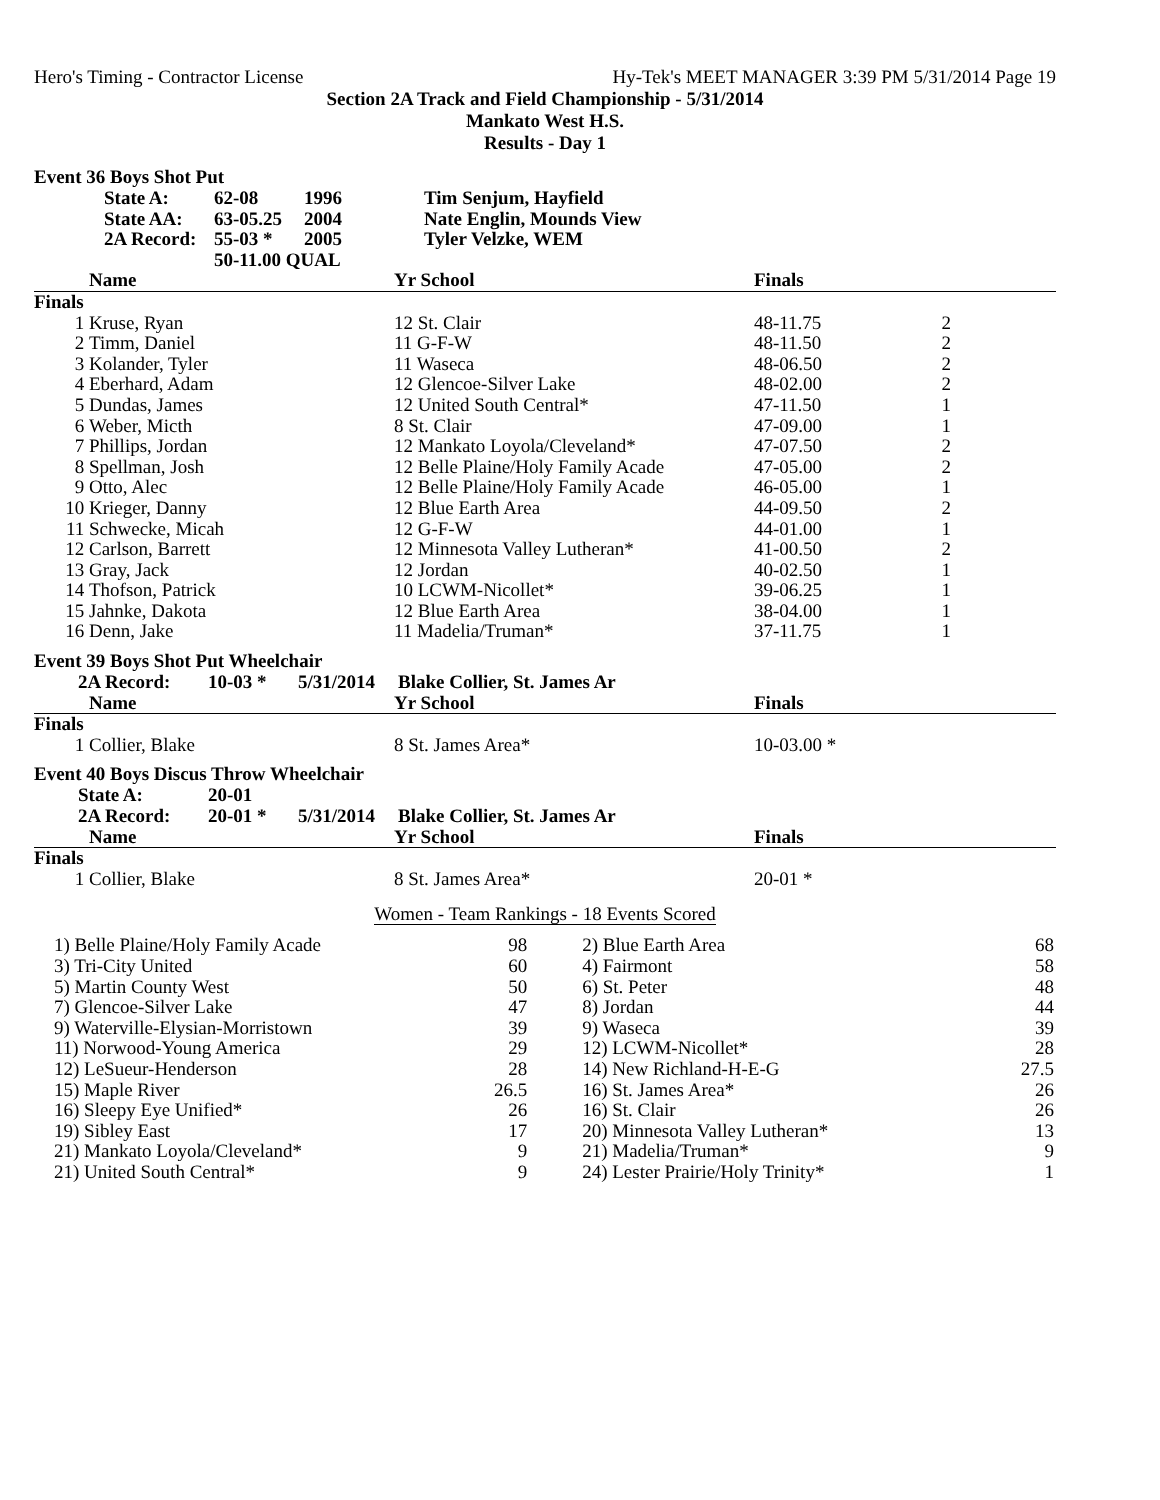Hero's Timing - Contractor License Hy-Tek's MEET MANAGER 3:39 PM 5/31/2014 Page 19
Section 2A Track and Field Championship - 5/31/2014
Mankato West H.S.
Results - Day 1
Event 36 Boys Shot Put
| State A: | 62-08 | 1996 | Tim Senjum, Hayfield |
| State AA: | 63-05.25 | 2004 | Nate Englin, Mounds View |
| 2A Record: | 55-03 * | 2005 | Tyler Velzke, WEM |
| | 50-11.00 QUAL | | |
| | Name | Yr School | Finals | |
| --- | --- | --- | --- | --- |
| Finals | | | | |
| 1 | Kruse, Ryan | 12 St. Clair | 48-11.75 | 2 |
| 2 | Timm, Daniel | 11 G-F-W | 48-11.50 | 2 |
| 3 | Kolander, Tyler | 11 Waseca | 48-06.50 | 2 |
| 4 | Eberhard, Adam | 12 Glencoe-Silver Lake | 48-02.00 | 2 |
| 5 | Dundas, James | 12 United South Central* | 47-11.50 | 1 |
| 6 | Weber, Micth | 8 St. Clair | 47-09.00 | 1 |
| 7 | Phillips, Jordan | 12 Mankato Loyola/Cleveland* | 47-07.50 | 2 |
| 8 | Spellman, Josh | 12 Belle Plaine/Holy Family Acade | 47-05.00 | 2 |
| 9 | Otto, Alec | 12 Belle Plaine/Holy Family Acade | 46-05.00 | 1 |
| 10 | Krieger, Danny | 12 Blue Earth Area | 44-09.50 | 2 |
| 11 | Schwecke, Micah | 12 G-F-W | 44-01.00 | 1 |
| 12 | Carlson, Barrett | 12 Minnesota Valley Lutheran* | 41-00.50 | 2 |
| 13 | Gray, Jack | 12 Jordan | 40-02.50 | 1 |
| 14 | Thofson, Patrick | 10 LCWM-Nicollet* | 39-06.25 | 1 |
| 15 | Jahnke, Dakota | 12 Blue Earth Area | 38-04.00 | 1 |
| 16 | Denn, Jake | 11 Madelia/Truman* | 37-11.75 | 1 |
Event 39 Boys Shot Put Wheelchair
| 2A Record: | 10-03 * | 5/31/2014 | Blake Collier, St. James Ar |
| | Name | Yr School | Finals | |
| --- | --- | --- | --- | --- |
| Finals | | | | |
| 1 | Collier, Blake | 8 St. James Area* | 10-03.00 * | |
Event 40 Boys Discus Throw Wheelchair
| State A: | 20-01 | | |
| 2A Record: | 20-01 * | 5/31/2014 | Blake Collier, St. James Ar |
| | Name | Yr School | Finals | |
| --- | --- | --- | --- | --- |
| Finals | | | | |
| 1 | Collier, Blake | 8 St. James Area* | 20-01 * | |
Women - Team Rankings - 18 Events Scored
| 1) Belle Plaine/Holy Family Acade | 98 | 2) Blue Earth Area | 68 |
| 3) Tri-City United | 60 | 4) Fairmont | 58 |
| 5) Martin County West | 50 | 6) St. Peter | 48 |
| 7) Glencoe-Silver Lake | 47 | 8) Jordan | 44 |
| 9) Waterville-Elysian-Morristown | 39 | 9) Waseca | 39 |
| 11) Norwood-Young America | 29 | 12) LCWM-Nicollet* | 28 |
| 12) LeSueur-Henderson | 28 | 14) New Richland-H-E-G | 27.5 |
| 15) Maple River | 26.5 | 16) St. James Area* | 26 |
| 16) Sleepy Eye Unified* | 26 | 16) St. Clair | 26 |
| 19) Sibley East | 17 | 20) Minnesota Valley Lutheran* | 13 |
| 21) Mankato Loyola/Cleveland* | 9 | 21) Madelia/Truman* | 9 |
| 21) United South Central* | 9 | 24) Lester Prairie/Holy Trinity* | 1 |